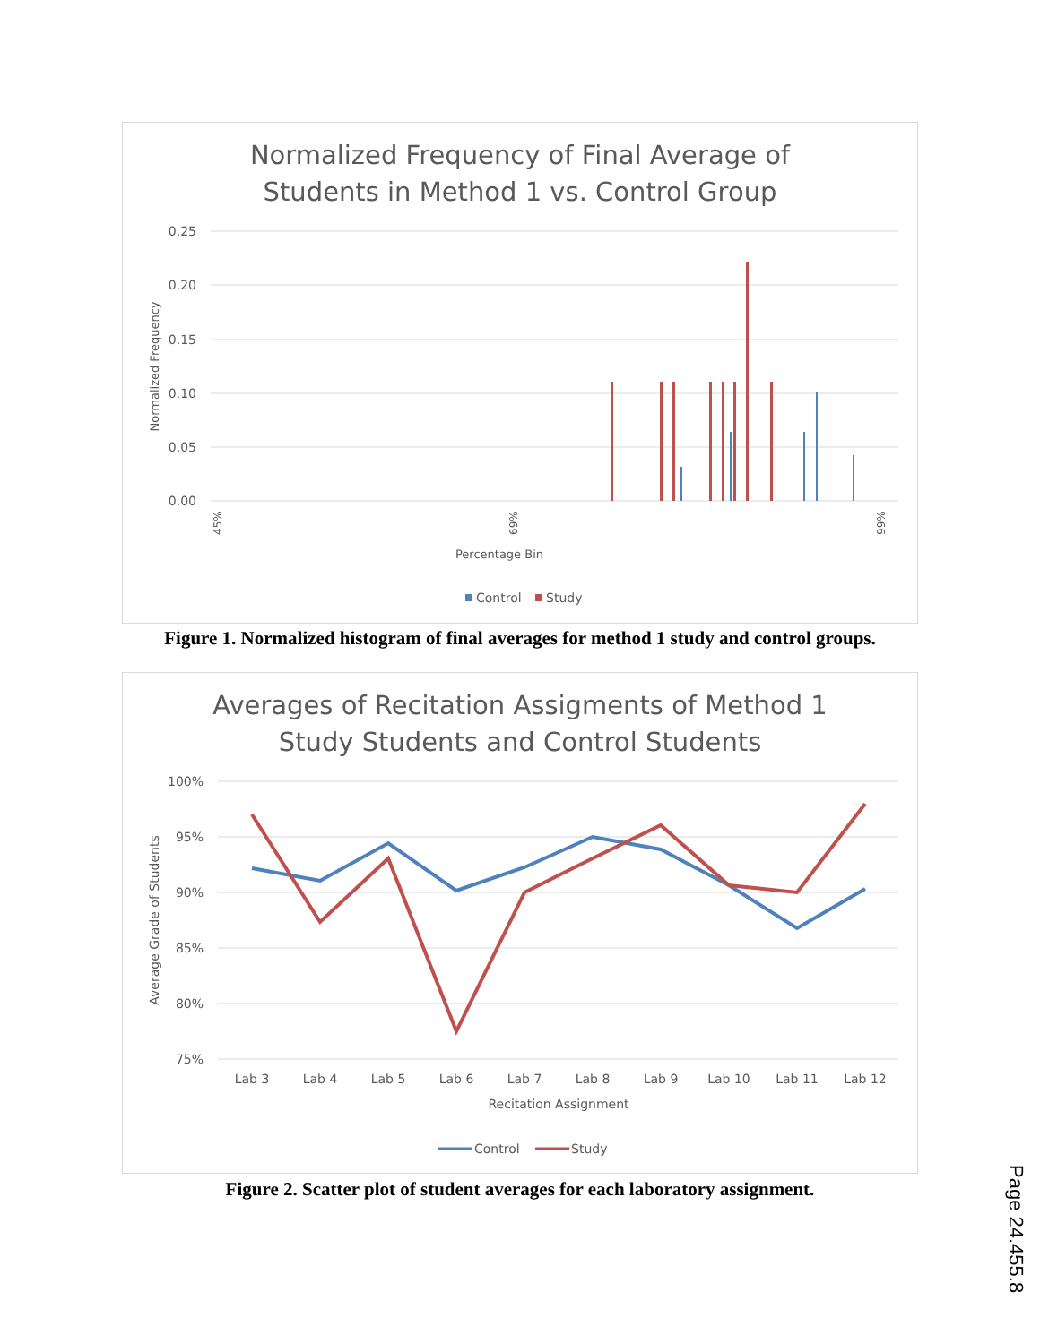Normalized Frequency of Final Average of
Students in Method 1 vs. Control Group
0.25
0.20
0.15
0.10
0.05
0.00
Percentage Bin
Normalized Frequency
45%
69%
99%
Control
Study
Figure 1. Normalized histogram of final averages for method 1 study and control groups.
Averages of Recitation Assigments of Method 1
Study Students and Control Students
100%
95%
90%
85%
80%
75%
Lab 3
Lab 4
Lab 5
Lab 6
Lab 7
Lab 8
Lab 9
Lab 10
Lab 11
Lab 12
Recitation Assignment
Average Grade of Students
Control
Study
Figure 2. Scatter plot of student averages for each laboratory assignment.
Page 24.455.8